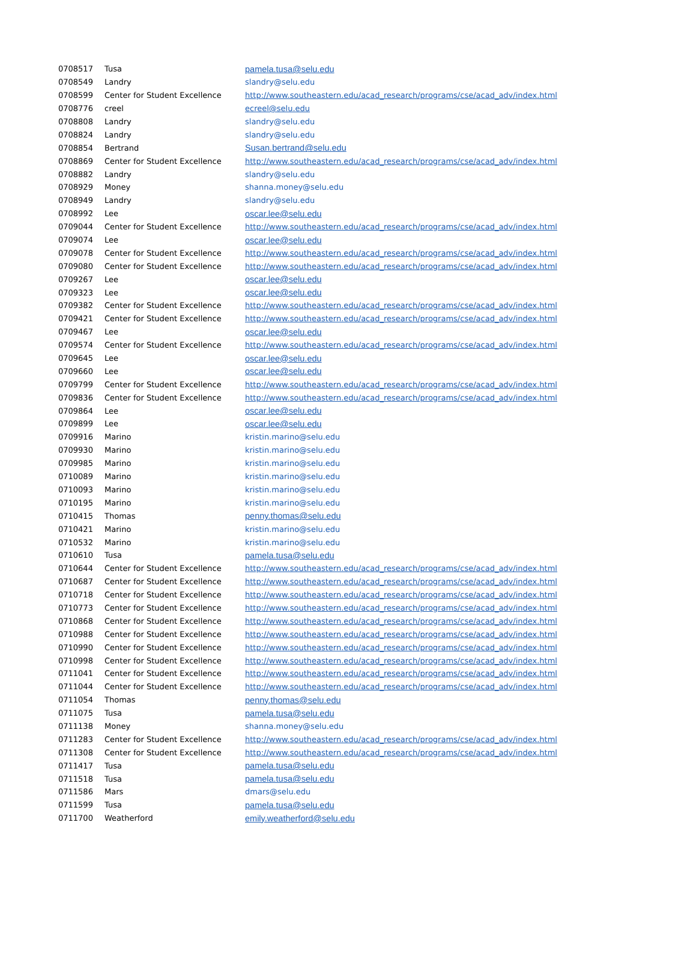| 0708517 | Tusa | pamela.tusa@selu.edu |
| 0708549 | Landry | slandry@selu.edu |
| 0708599 | Center for Student Excellence | http://www.southeastern.edu/acad_research/programs/cse/acad_adv/index.html |
| 0708776 | creel | ecreel@selu.edu |
| 0708808 | Landry | slandry@selu.edu |
| 0708824 | Landry | slandry@selu.edu |
| 0708854 | Bertrand | Susan.bertrand@selu.edu |
| 0708869 | Center for Student Excellence | http://www.southeastern.edu/acad_research/programs/cse/acad_adv/index.html |
| 0708882 | Landry | slandry@selu.edu |
| 0708929 | Money | shanna.money@selu.edu |
| 0708949 | Landry | slandry@selu.edu |
| 0708992 | Lee | oscar.lee@selu.edu |
| 0709044 | Center for Student Excellence | http://www.southeastern.edu/acad_research/programs/cse/acad_adv/index.html |
| 0709074 | Lee | oscar.lee@selu.edu |
| 0709078 | Center for Student Excellence | http://www.southeastern.edu/acad_research/programs/cse/acad_adv/index.html |
| 0709080 | Center for Student Excellence | http://www.southeastern.edu/acad_research/programs/cse/acad_adv/index.html |
| 0709267 | Lee | oscar.lee@selu.edu |
| 0709323 | Lee | oscar.lee@selu.edu |
| 0709382 | Center for Student Excellence | http://www.southeastern.edu/acad_research/programs/cse/acad_adv/index.html |
| 0709421 | Center for Student Excellence | http://www.southeastern.edu/acad_research/programs/cse/acad_adv/index.html |
| 0709467 | Lee | oscar.lee@selu.edu |
| 0709574 | Center for Student Excellence | http://www.southeastern.edu/acad_research/programs/cse/acad_adv/index.html |
| 0709645 | Lee | oscar.lee@selu.edu |
| 0709660 | Lee | oscar.lee@selu.edu |
| 0709799 | Center for Student Excellence | http://www.southeastern.edu/acad_research/programs/cse/acad_adv/index.html |
| 0709836 | Center for Student Excellence | http://www.southeastern.edu/acad_research/programs/cse/acad_adv/index.html |
| 0709864 | Lee | oscar.lee@selu.edu |
| 0709899 | Lee | oscar.lee@selu.edu |
| 0709916 | Marino | kristin.marino@selu.edu |
| 0709930 | Marino | kristin.marino@selu.edu |
| 0709985 | Marino | kristin.marino@selu.edu |
| 0710089 | Marino | kristin.marino@selu.edu |
| 0710093 | Marino | kristin.marino@selu.edu |
| 0710195 | Marino | kristin.marino@selu.edu |
| 0710415 | Thomas | penny.thomas@selu.edu |
| 0710421 | Marino | kristin.marino@selu.edu |
| 0710532 | Marino | kristin.marino@selu.edu |
| 0710610 | Tusa | pamela.tusa@selu.edu |
| 0710644 | Center for Student Excellence | http://www.southeastern.edu/acad_research/programs/cse/acad_adv/index.html |
| 0710687 | Center for Student Excellence | http://www.southeastern.edu/acad_research/programs/cse/acad_adv/index.html |
| 0710718 | Center for Student Excellence | http://www.southeastern.edu/acad_research/programs/cse/acad_adv/index.html |
| 0710773 | Center for Student Excellence | http://www.southeastern.edu/acad_research/programs/cse/acad_adv/index.html |
| 0710868 | Center for Student Excellence | http://www.southeastern.edu/acad_research/programs/cse/acad_adv/index.html |
| 0710988 | Center for Student Excellence | http://www.southeastern.edu/acad_research/programs/cse/acad_adv/index.html |
| 0710990 | Center for Student Excellence | http://www.southeastern.edu/acad_research/programs/cse/acad_adv/index.html |
| 0710998 | Center for Student Excellence | http://www.southeastern.edu/acad_research/programs/cse/acad_adv/index.html |
| 0711041 | Center for Student Excellence | http://www.southeastern.edu/acad_research/programs/cse/acad_adv/index.html |
| 0711044 | Center for Student Excellence | http://www.southeastern.edu/acad_research/programs/cse/acad_adv/index.html |
| 0711054 | Thomas | penny.thomas@selu.edu |
| 0711075 | Tusa | pamela.tusa@selu.edu |
| 0711138 | Money | shanna.money@selu.edu |
| 0711283 | Center for Student Excellence | http://www.southeastern.edu/acad_research/programs/cse/acad_adv/index.html |
| 0711308 | Center for Student Excellence | http://www.southeastern.edu/acad_research/programs/cse/acad_adv/index.html |
| 0711417 | Tusa | pamela.tusa@selu.edu |
| 0711518 | Tusa | pamela.tusa@selu.edu |
| 0711586 | Mars | dmars@selu.edu |
| 0711599 | Tusa | pamela.tusa@selu.edu |
| 0711700 | Weatherford | emily.weatherford@selu.edu |